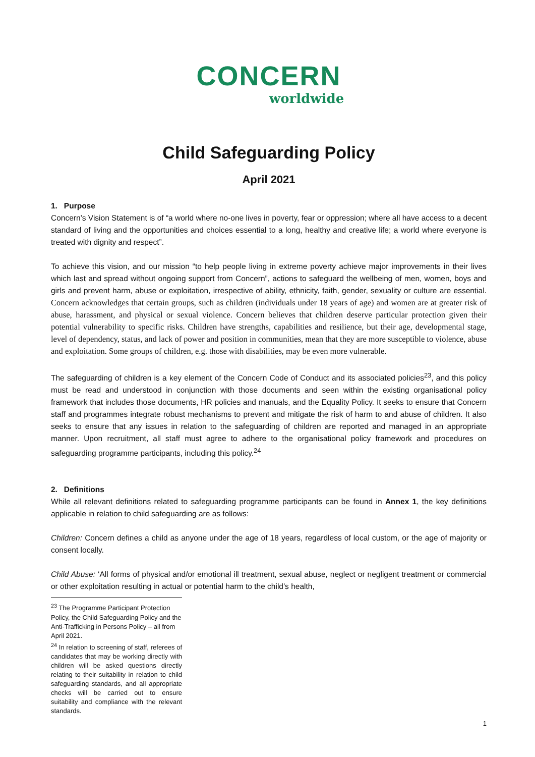CONCERN
worldwide
Child Safeguarding Policy
April 2021
1. Purpose
Concern’s Vision Statement is of “a world where no-one lives in poverty, fear or oppression; where all have access to a decent standard of living and the opportunities and choices essential to a long, healthy and creative life; a world where everyone is treated with dignity and respect”.
To achieve this vision, and our mission “to help people living in extreme poverty achieve major improvements in their lives which last and spread without ongoing support from Concern”, actions to safeguard the wellbeing of men, women, boys and girls and prevent harm, abuse or exploitation, irrespective of ability, ethnicity, faith, gender, sexuality or culture are essential. Concern acknowledges that certain groups, such as children (individuals under 18 years of age) and women are at greater risk of abuse, harassment, and physical or sexual violence. Concern believes that children deserve particular protection given their potential vulnerability to specific risks. Children have strengths, capabilities and resilience, but their age, developmental stage, level of dependency, status, and lack of power and position in communities, mean that they are more susceptible to violence, abuse and exploitation. Some groups of children, e.g. those with disabilities, may be even more vulnerable.
The safeguarding of children is a key element of the Concern Code of Conduct and its associated policies<sup>23</sup>, and this policy must be read and understood in conjunction with those documents and seen within the existing organisational policy framework that includes those documents, HR policies and manuals, and the Equality Policy. It seeks to ensure that Concern staff and programmes integrate robust mechanisms to prevent and mitigate the risk of harm to and abuse of children. It also seeks to ensure that any issues in relation to the safeguarding of children are reported and managed in an appropriate manner. Upon recruitment, all staff must agree to adhere to the organisational policy framework and procedures on safeguarding programme participants, including this policy.<sup>24</sup>
2. Definitions
While all relevant definitions related to safeguarding programme participants can be found in Annex 1, the key definitions applicable in relation to child safeguarding are as follows:
Children: Concern defines a child as anyone under the age of 18 years, regardless of local custom, or the age of majority or consent locally.
Child Abuse: ‘All forms of physical and/or emotional ill treatment, sexual abuse, neglect or negligent treatment or commercial or other exploitation resulting in actual or potential harm to the child’s health,
<sup>23</sup> The Programme Participant Protection Policy, the Child Safeguarding Policy and the Anti-Trafficking in Persons Policy – all from April 2021.
<sup>24</sup> In relation to screening of staff, referees of candidates that may be working directly with children will be asked questions directly relating to their suitability in relation to child safeguarding standards, and all appropriate checks will be carried out to ensure suitability and compliance with the relevant standards.
1